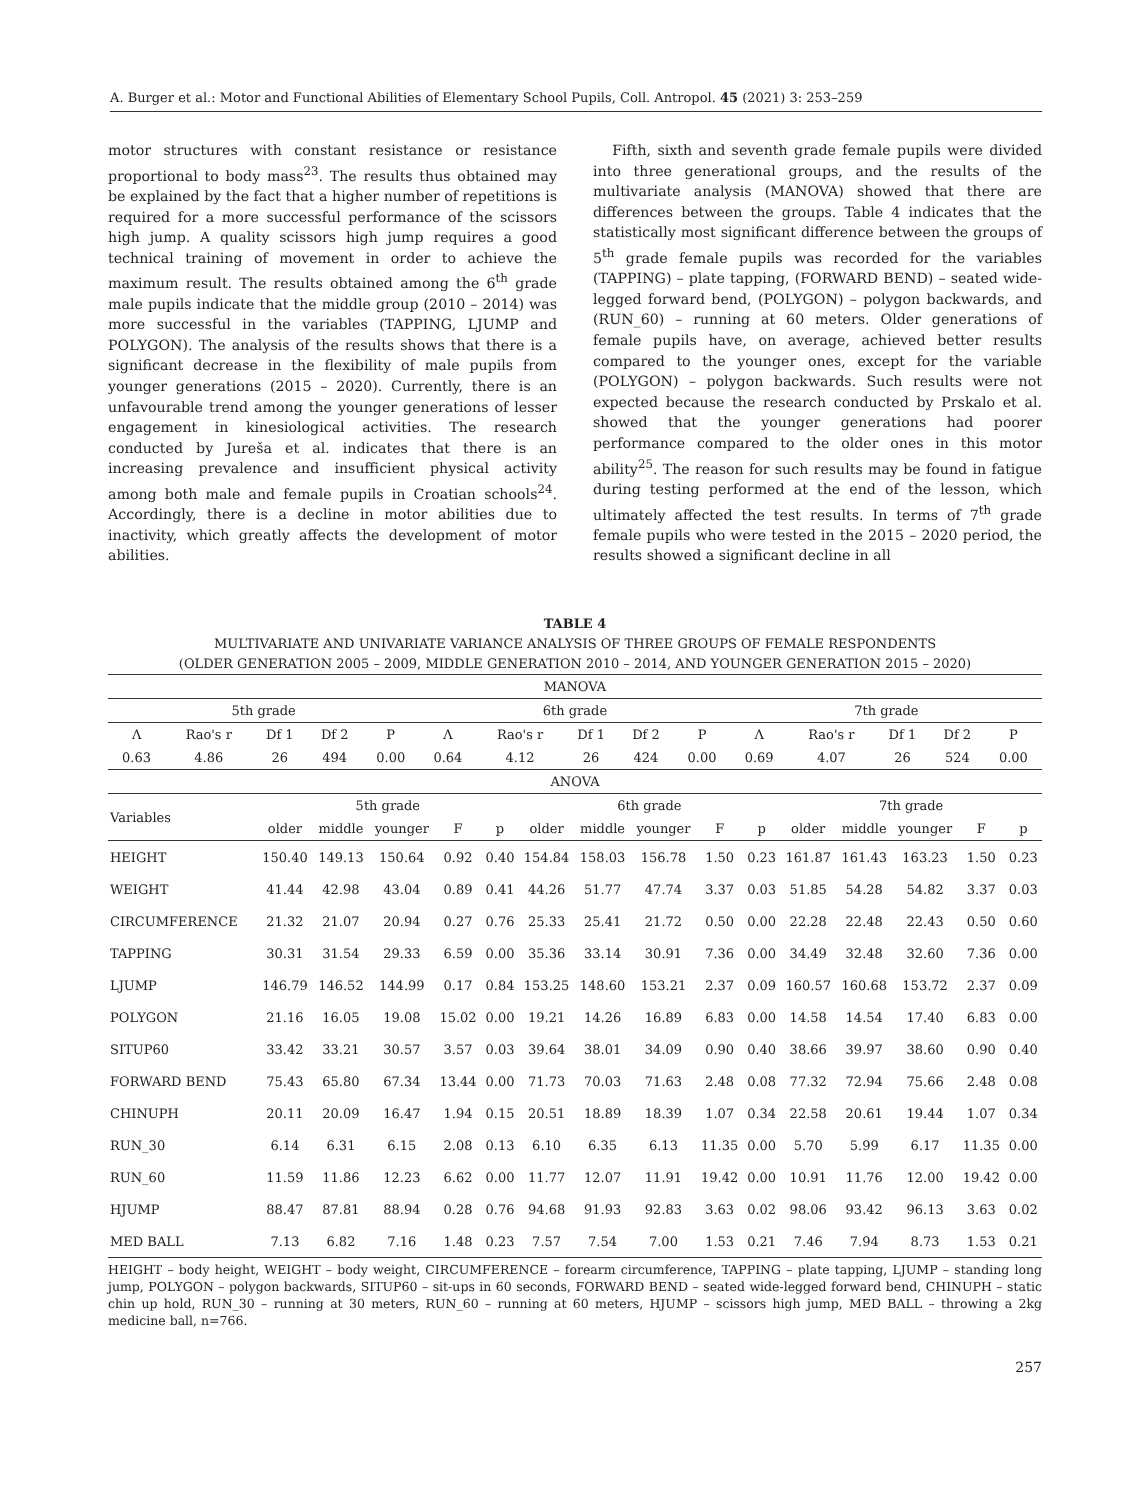A. Burger et al.: Motor and Functional Abilities of Elementary School Pupils, Coll. Antropol. 45 (2021) 3: 253–259
motor structures with constant resistance or resistance proportional to body mass<sup>23</sup>. The results thus obtained may be explained by the fact that a higher number of repetitions is required for a more successful performance of the scissors high jump. A quality scissors high jump requires a good technical training of movement in order to achieve the maximum result. The results obtained among the 6<sup>th</sup> grade male pupils indicate that the middle group (2010 – 2014) was more successful in the variables (TAPPING, LJUMP and POLYGON). The analysis of the results shows that there is a significant decrease in the flexibility of male pupils from younger generations (2015 – 2020). Currently, there is an unfavourable trend among the younger generations of lesser engagement in kinesiological activities. The research conducted by Jureša et al. indicates that there is an increasing prevalence and insufficient physical activity among both male and female pupils in Croatian schools<sup>24</sup>. Accordingly, there is a decline in motor abilities due to inactivity, which greatly affects the development of motor abilities.
Fifth, sixth and seventh grade female pupils were divided into three generational groups, and the results of the multivariate analysis (MANOVA) showed that there are differences between the groups. Table 4 indicates that the statistically most significant difference between the groups of 5<sup>th</sup> grade female pupils was recorded for the variables (TAPPING) – plate tapping, (FORWARD BEND) – seated wide-legged forward bend, (POLYGON) – polygon backwards, and (RUN_60) – running at 60 meters. Older generations of female pupils have, on average, achieved better results compared to the younger ones, except for the variable (POLYGON) – polygon backwards. Such results were not expected because the research conducted by Prskalo et al. showed that the younger generations had poorer performance compared to the older ones in this motor ability<sup>25</sup>. The reason for such results may be found in fatigue during testing performed at the end of the lesson, which ultimately affected the test results. In terms of 7<sup>th</sup> grade female pupils who were tested in the 2015 – 2020 period, the results showed a significant decline in all
TABLE 4
MULTIVARIATE AND UNIVARIATE VARIANCE ANALYSIS OF THREE GROUPS OF FEMALE RESPONDENTS
(OLDER GENERATION 2005 – 2009, MIDDLE GENERATION 2010 – 2014, AND YOUNGER GENERATION 2015 – 2020)
| MANOVA | | | | | | | | | | | | | | |
| 5th grade | | | | | 6th grade | | | | | 7th grade | | | | |
| Λ | Rao's r | Df 1 | Df 2 | P | Λ | Rao's r | Df 1 | Df 2 | P | Λ | Rao's r | Df 1 | Df 2 | P |
| 0.63 | 4.86 | 26 | 494 | 0.00 | 0.64 | 4.12 | 26 | 424 | 0.00 | 0.69 | 4.07 | 26 | 524 | 0.00 |
| ANOVA | | | | | | | | | | | | | | |
| Variables | 5th grade | | | | | 6th grade | | | | | 7th grade | | | | |
| --- | --- | --- | --- | --- | --- | --- | --- | --- | --- | --- | --- | --- | --- | --- | --- |
| | older | middle | younger | F | p | older | middle | younger | F | p | older | middle | younger | F | p |
| HEIGHT | 150.40 | 149.13 | 150.64 | 0.92 | 0.40 | 154.84 | 158.03 | 156.78 | 1.50 | 0.23 | 161.87 | 161.43 | 163.23 | 1.50 | 0.23 |
| WEIGHT | 41.44 | 42.98 | 43.04 | 0.89 | 0.41 | 44.26 | 51.77 | 47.74 | 3.37 | 0.03 | 51.85 | 54.28 | 54.82 | 3.37 | 0.03 |
| CIRCUMFERENCE | 21.32 | 21.07 | 20.94 | 0.27 | 0.76 | 25.33 | 25.41 | 21.72 | 0.50 | 0.00 | 22.28 | 22.48 | 22.43 | 0.50 | 0.60 |
| TAPPING | 30.31 | 31.54 | 29.33 | 6.59 | 0.00 | 35.36 | 33.14 | 30.91 | 7.36 | 0.00 | 34.49 | 32.48 | 32.60 | 7.36 | 0.00 |
| LJUMP | 146.79 | 146.52 | 144.99 | 0.17 | 0.84 | 153.25 | 148.60 | 153.21 | 2.37 | 0.09 | 160.57 | 160.68 | 153.72 | 2.37 | 0.09 |
| POLYGON | 21.16 | 16.05 | 19.08 | 15.02 | 0.00 | 19.21 | 14.26 | 16.89 | 6.83 | 0.00 | 14.58 | 14.54 | 17.40 | 6.83 | 0.00 |
| SITUP60 | 33.42 | 33.21 | 30.57 | 3.57 | 0.03 | 39.64 | 38.01 | 34.09 | 0.90 | 0.40 | 38.66 | 39.97 | 38.60 | 0.90 | 0.40 |
| FORWARD BEND | 75.43 | 65.80 | 67.34 | 13.44 | 0.00 | 71.73 | 70.03 | 71.63 | 2.48 | 0.08 | 77.32 | 72.94 | 75.66 | 2.48 | 0.08 |
| CHINUPH | 20.11 | 20.09 | 16.47 | 1.94 | 0.15 | 20.51 | 18.89 | 18.39 | 1.07 | 0.34 | 22.58 | 20.61 | 19.44 | 1.07 | 0.34 |
| RUN_30 | 6.14 | 6.31 | 6.15 | 2.08 | 0.13 | 6.10 | 6.35 | 6.13 | 11.35 | 0.00 | 5.70 | 5.99 | 6.17 | 11.35 | 0.00 |
| RUN_60 | 11.59 | 11.86 | 12.23 | 6.62 | 0.00 | 11.77 | 12.07 | 11.91 | 19.42 | 0.00 | 10.91 | 11.76 | 12.00 | 19.42 | 0.00 |
| HJUMP | 88.47 | 87.81 | 88.94 | 0.28 | 0.76 | 94.68 | 91.93 | 92.83 | 3.63 | 0.02 | 98.06 | 93.42 | 96.13 | 3.63 | 0.02 |
| MED BALL | 7.13 | 6.82 | 7.16 | 1.48 | 0.23 | 7.57 | 7.54 | 7.00 | 1.53 | 0.21 | 7.46 | 7.94 | 8.73 | 1.53 | 0.21 |
HEIGHT – body height, WEIGHT – body weight, CIRCUMFERENCE – forearm circumference, TAPPING – plate tapping, LJUMP – standing long jump, POLYGON – polygon backwards, SITUP60 – sit-ups in 60 seconds, FORWARD BEND – seated wide-legged forward bend, CHINUPH – static chin up hold, RUN_30 – running at 30 meters, RUN_60 – running at 60 meters, HJUMP – scissors high jump, MED BALL – throwing a 2kg medicine ball, n=766.
257